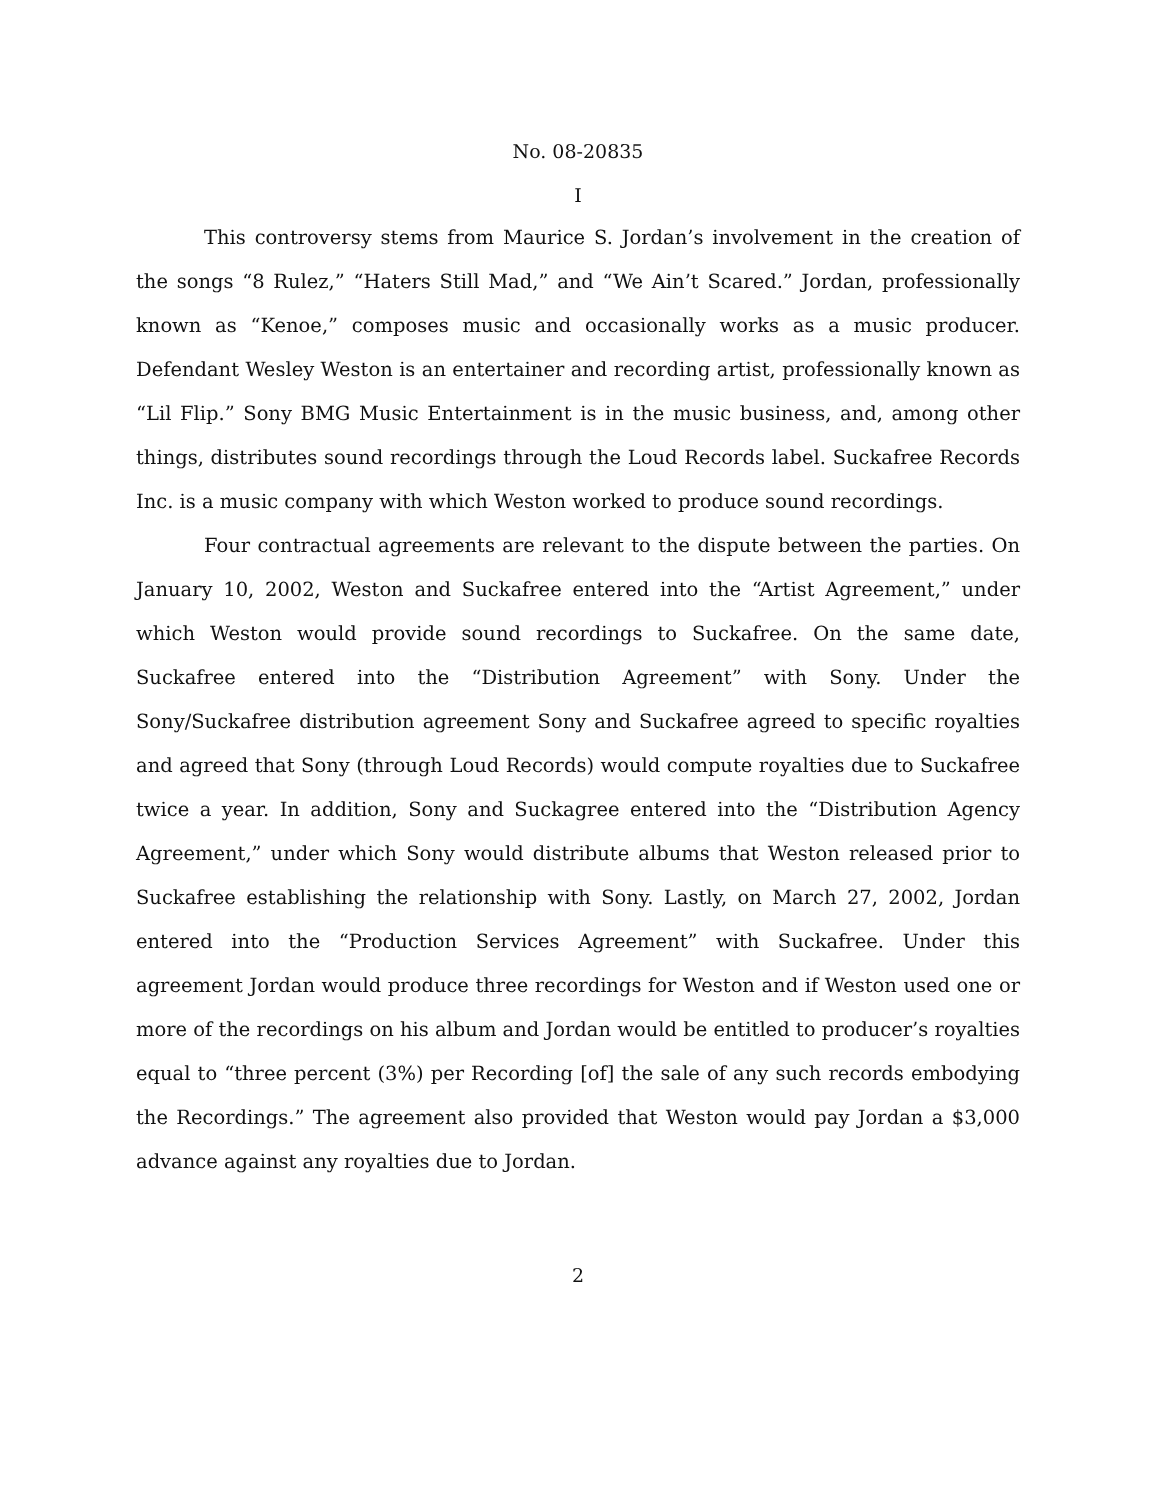No. 08-20835
I
This controversy stems from Maurice S. Jordan’s involvement in the creation of the songs “8 Rulez,” “Haters Still Mad,” and “We Ain’t Scared.” Jordan, professionally known as “Kenoe,” composes music and occasionally works as a music producer. Defendant Wesley Weston is an entertainer and recording artist, professionally known as “Lil Flip.” Sony BMG Music Entertainment is in the music business, and, among other things, distributes sound recordings through the Loud Records label. Suckafree Records Inc. is a music company with which Weston worked to produce sound recordings.
Four contractual agreements are relevant to the dispute between the parties. On January 10, 2002, Weston and Suckafree entered into the “Artist Agreement,” under which Weston would provide sound recordings to Suckafree. On the same date, Suckafree entered into the “Distribution Agreement” with Sony. Under the Sony/Suckafree distribution agreement Sony and Suckafree agreed to specific royalties and agreed that Sony (through Loud Records) would compute royalties due to Suckafree twice a year. In addition, Sony and Suckagree entered into the “Distribution Agency Agreement,” under which Sony would distribute albums that Weston released prior to Suckafree establishing the relationship with Sony. Lastly, on March 27, 2002, Jordan entered into the “Production Services Agreement” with Suckafree. Under this agreement Jordan would produce three recordings for Weston and if Weston used one or more of the recordings on his album and Jordan would be entitled to producer’s royalties equal to “three percent (3%) per Recording [of] the sale of any such records embodying the Recordings.” The agreement also provided that Weston would pay Jordan a $3,000 advance against any royalties due to Jordan.
2